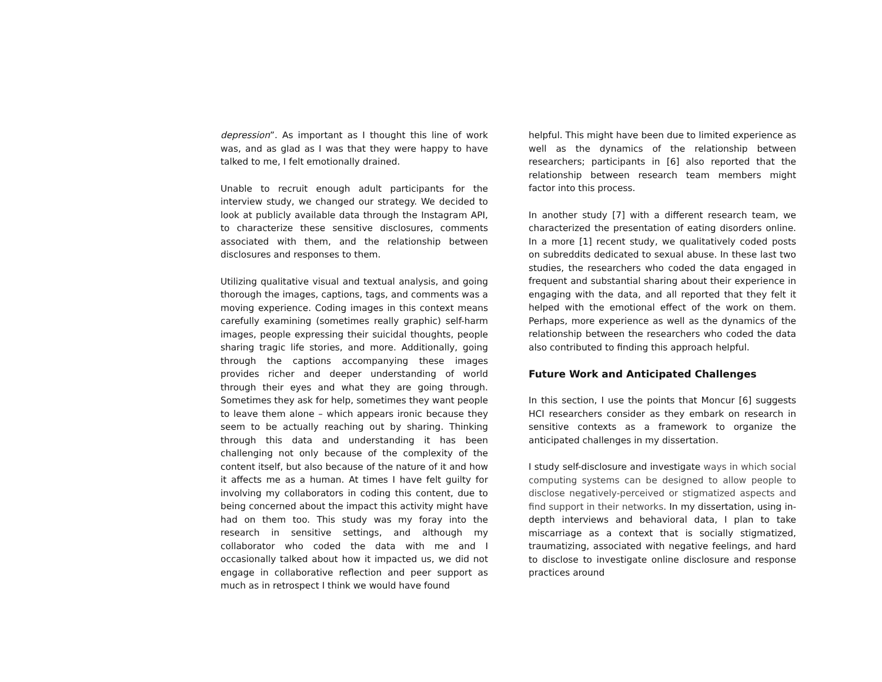depression”. As important as I thought this line of work was, and as glad as I was that they were happy to have talked to me, I felt emotionally drained.
Unable to recruit enough adult participants for the interview study, we changed our strategy. We decided to look at publicly available data through the Instagram API, to characterize these sensitive disclosures, comments associated with them, and the relationship between disclosures and responses to them.
Utilizing qualitative visual and textual analysis, and going thorough the images, captions, tags, and comments was a moving experience. Coding images in this context means carefully examining (sometimes really graphic) self-harm images, people expressing their suicidal thoughts, people sharing tragic life stories, and more. Additionally, going through the captions accompanying these images provides richer and deeper understanding of world through their eyes and what they are going through. Sometimes they ask for help, sometimes they want people to leave them alone – which appears ironic because they seem to be actually reaching out by sharing. Thinking through this data and understanding it has been challenging not only because of the complexity of the content itself, but also because of the nature of it and how it affects me as a human. At times I have felt guilty for involving my collaborators in coding this content, due to being concerned about the impact this activity might have had on them too. This study was my foray into the research in sensitive settings, and although my collaborator who coded the data with me and I occasionally talked about how it impacted us, we did not engage in collaborative reflection and peer support as much as in retrospect I think we would have found
helpful. This might have been due to limited experience as well as the dynamics of the relationship between researchers; participants in [6] also reported that the relationship between research team members might factor into this process.
In another study [7] with a different research team, we characterized the presentation of eating disorders online. In a more [1] recent study, we qualitatively coded posts on subreddits dedicated to sexual abuse. In these last two studies, the researchers who coded the data engaged in frequent and substantial sharing about their experience in engaging with the data, and all reported that they felt it helped with the emotional effect of the work on them. Perhaps, more experience as well as the dynamics of the relationship between the researchers who coded the data also contributed to finding this approach helpful.
Future Work and Anticipated Challenges
In this section, I use the points that Moncur [6] suggests HCI researchers consider as they embark on research in sensitive contexts as a framework to organize the anticipated challenges in my dissertation.
I study self-disclosure and investigate ways in which social computing systems can be designed to allow people to disclose negatively-perceived or stigmatized aspects and find support in their networks. In my dissertation, using in-depth interviews and behavioral data, I plan to take miscarriage as a context that is socially stigmatized, traumatizing, associated with negative feelings, and hard to disclose to investigate online disclosure and response practices around